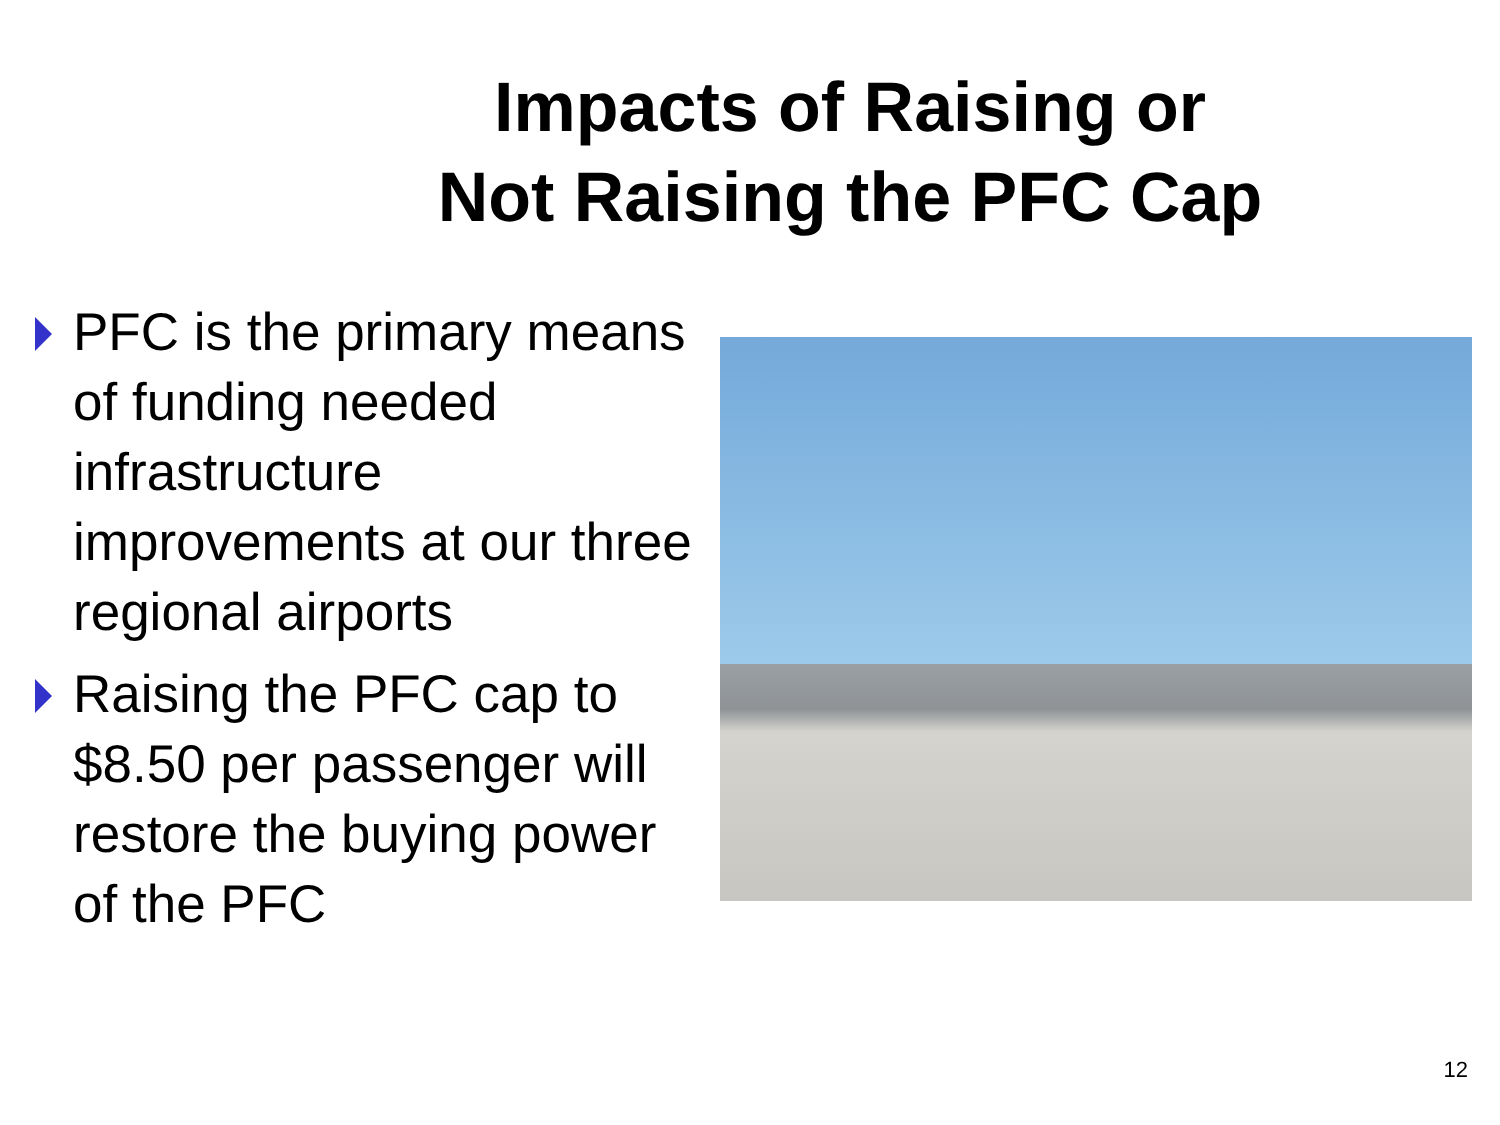Impacts of Raising or
Not Raising the PFC Cap
PFC is the primary means of funding needed infrastructure improvements at our three regional airports
Raising the PFC cap to $8.50 per passenger will restore the buying power of the PFC
12